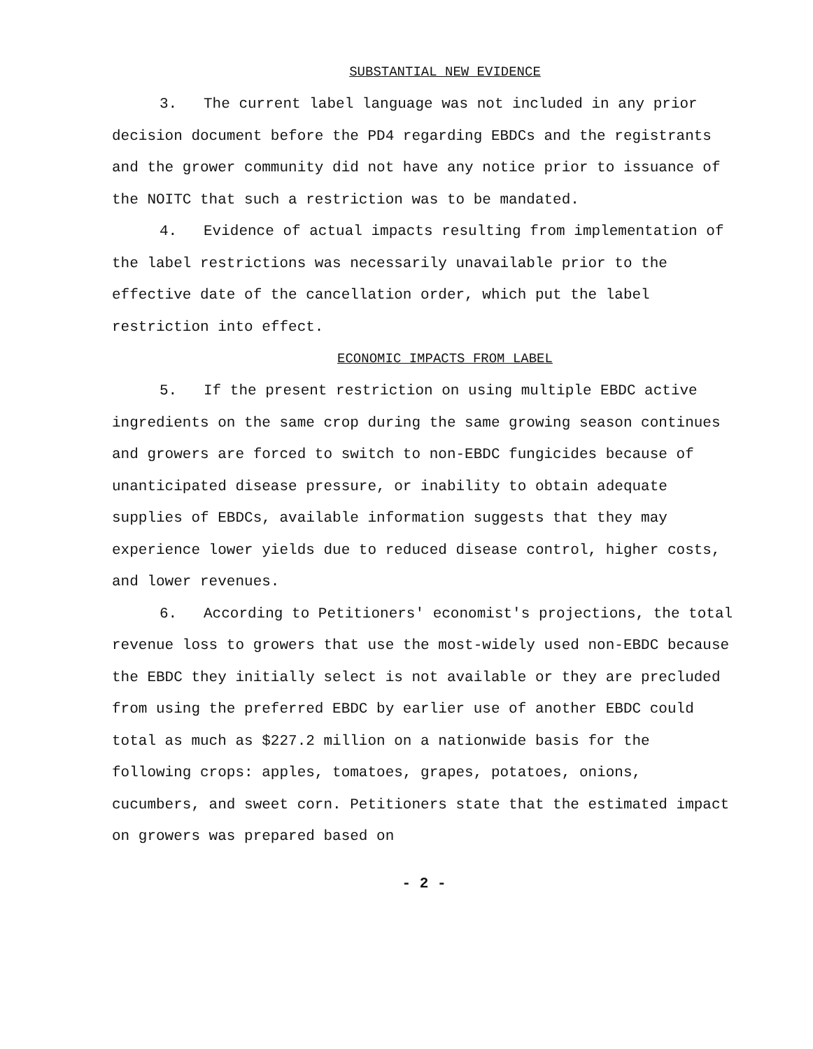SUBSTANTIAL NEW EVIDENCE
3. The current label language was not included in any prior decision document before the PD4 regarding EBDCs and the registrants and the grower community did not have any notice prior to issuance of the NOITC that such a restriction was to be mandated.
4. Evidence of actual impacts resulting from implementation of the label restrictions was necessarily unavailable prior to the effective date of the cancellation order, which put the label restriction into effect.
ECONOMIC IMPACTS FROM LABEL
5. If the present restriction on using multiple EBDC active ingredients on the same crop during the same growing season continues and growers are forced to switch to non-EBDC fungicides because of unanticipated disease pressure, or inability to obtain adequate supplies of EBDCs, available information suggests that they may experience lower yields due to reduced disease control, higher costs, and lower revenues.
6. According to Petitioners' economist's projections, the total revenue loss to growers that use the most-widely used non-EBDC because the EBDC they initially select is not available or they are precluded from using the preferred EBDC by earlier use of another EBDC could total as much as $227.2 million on a nationwide basis for the following crops: apples, tomatoes, grapes, potatoes, onions, cucumbers, and sweet corn. Petitioners state that the estimated impact on growers was prepared based on
- 2 -